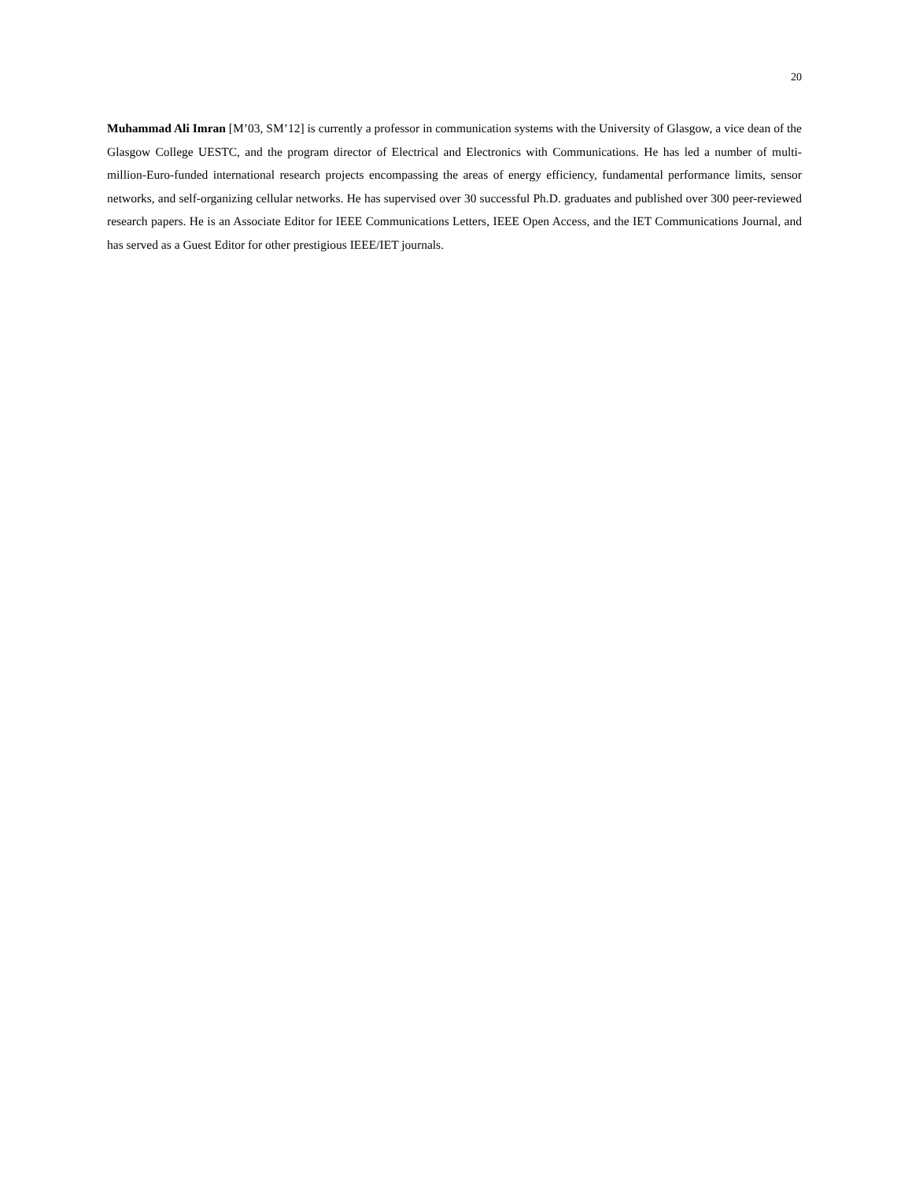20
Muhammad Ali Imran [M’03, SM’12] is currently a professor in communication systems with the University of Glasgow, a vice dean of the Glasgow College UESTC, and the program director of Electrical and Electronics with Communications. He has led a number of multi-million-Euro-funded international research projects encompassing the areas of energy efficiency, fundamental performance limits, sensor networks, and self-organizing cellular networks. He has supervised over 30 successful Ph.D. graduates and published over 300 peer-reviewed research papers. He is an Associate Editor for IEEE Communications Letters, IEEE Open Access, and the IET Communications Journal, and has served as a Guest Editor for other prestigious IEEE/IET journals.